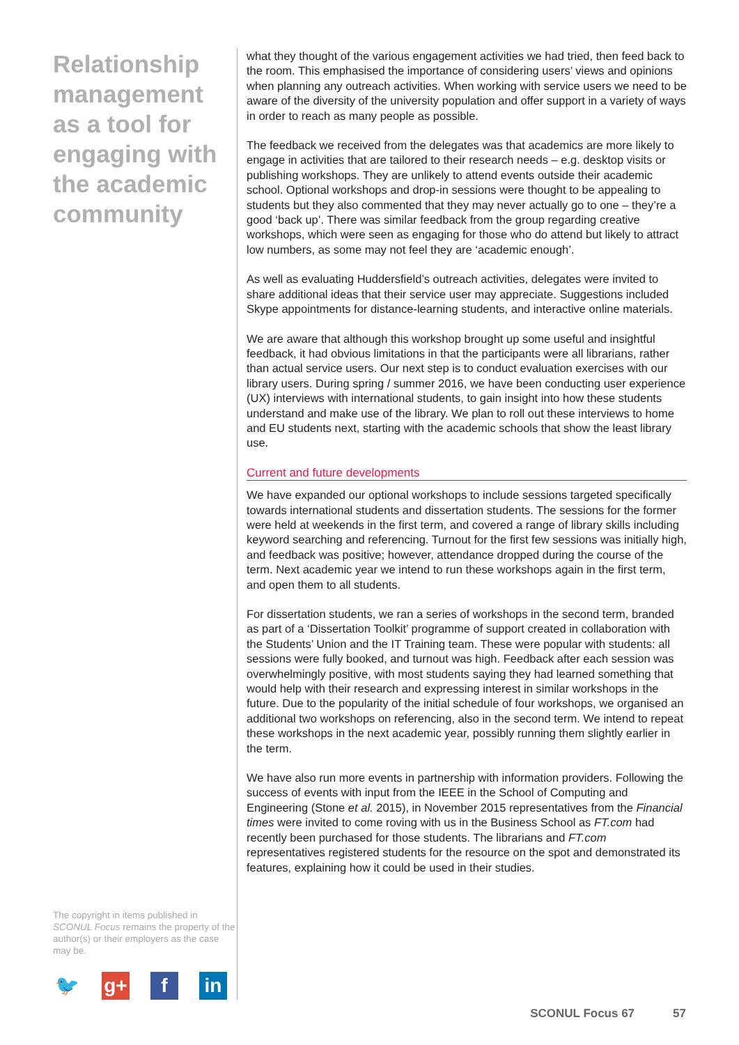Relationship management as a tool for engaging with the academic community
The copyright in items published in SCONUL Focus remains the property of the author(s) or their employers as the case may be.
🐦 g+ f in
what they thought of the various engagement activities we had tried, then feed back to the room. This emphasised the importance of considering users’ views and opinions when planning any outreach activities. When working with service users we need to be aware of the diversity of the university population and offer support in a variety of ways in order to reach as many people as possible.
The feedback we received from the delegates was that academics are more likely to engage in activities that are tailored to their research needs – e.g. desktop visits or publishing workshops. They are unlikely to attend events outside their academic school. Optional workshops and drop-in sessions were thought to be appealing to students but they also commented that they may never actually go to one – they’re a good ‘back up’. There was similar feedback from the group regarding creative workshops, which were seen as engaging for those who do attend but likely to attract low numbers, as some may not feel they are ‘academic enough’.
As well as evaluating Huddersfield’s outreach activities, delegates were invited to share additional ideas that their service user may appreciate. Suggestions included Skype appointments for distance-learning students, and interactive online materials.
We are aware that although this workshop brought up some useful and insightful feedback, it had obvious limitations in that the participants were all librarians, rather than actual service users. Our next step is to conduct evaluation exercises with our library users. During spring / summer 2016, we have been conducting user experience (UX) interviews with international students, to gain insight into how these students understand and make use of the library. We plan to roll out these interviews to home and EU students next, starting with the academic schools that show the least library use.
Current and future developments
We have expanded our optional workshops to include sessions targeted specifically towards international students and dissertation students. The sessions for the former were held at weekends in the first term, and covered a range of library skills including keyword searching and referencing. Turnout for the first few sessions was initially high, and feedback was positive; however, attendance dropped during the course of the term. Next academic year we intend to run these workshops again in the first term, and open them to all students.
For dissertation students, we ran a series of workshops in the second term, branded as part of a ‘Dissertation Toolkit’ programme of support created in collaboration with the Students’ Union and the IT Training team. These were popular with students: all sessions were fully booked, and turnout was high. Feedback after each session was overwhelmingly positive, with most students saying they had learned something that would help with their research and expressing interest in similar workshops in the future. Due to the popularity of the initial schedule of four workshops, we organised an additional two workshops on referencing, also in the second term. We intend to repeat these workshops in the next academic year, possibly running them slightly earlier in the term.
We have also run more events in partnership with information providers. Following the success of events with input from the IEEE in the School of Computing and Engineering (Stone et al. 2015), in November 2015 representatives from the Financial times were invited to come roving with us in the Business School as FT.com had recently been purchased for those students. The librarians and FT.com representatives registered students for the resource on the spot and demonstrated its features, explaining how it could be used in their studies.
SCONUL Focus 67 57